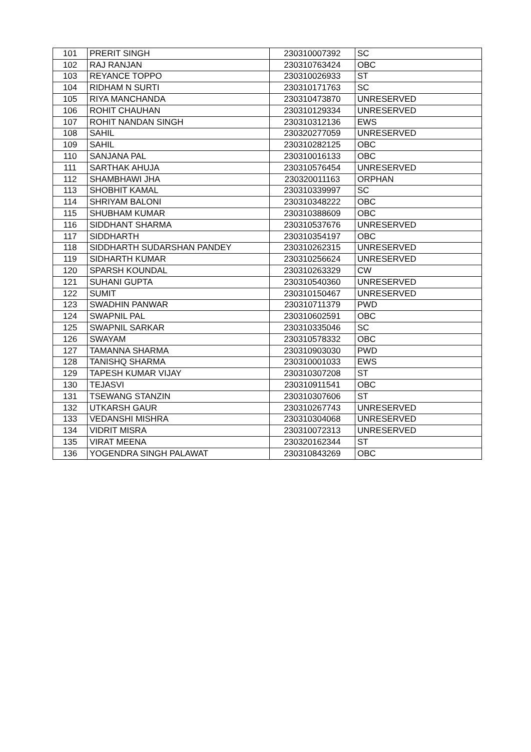| 101 | PRERIT SINGH | 230310007392 | SC |
| 102 | RAJ RANJAN | 230310763424 | OBC |
| 103 | REYANCE TOPPO | 230310026933 | ST |
| 104 | RIDHAM N SURTI | 230310171763 | SC |
| 105 | RIYA MANCHANDA | 230310473870 | UNRESERVED |
| 106 | ROHIT CHAUHAN | 230310129334 | UNRESERVED |
| 107 | ROHIT NANDAN SINGH | 230310312136 | EWS |
| 108 | SAHIL | 230320277059 | UNRESERVED |
| 109 | SAHIL | 230310282125 | OBC |
| 110 | SANJANA PAL | 230310016133 | OBC |
| 111 | SARTHAK AHUJA | 230310576454 | UNRESERVED |
| 112 | SHAMBHAWI JHA | 230320011163 | ORPHAN |
| 113 | SHOBHIT KAMAL | 230310339997 | SC |
| 114 | SHRIYAM BALONI | 230310348222 | OBC |
| 115 | SHUBHAM KUMAR | 230310388609 | OBC |
| 116 | SIDDHANT SHARMA | 230310537676 | UNRESERVED |
| 117 | SIDDHARTH | 230310354197 | OBC |
| 118 | SIDDHARTH SUDARSHAN PANDEY | 230310262315 | UNRESERVED |
| 119 | SIDHARTH KUMAR | 230310256624 | UNRESERVED |
| 120 | SPARSH KOUNDAL | 230310263329 | CW |
| 121 | SUHANI GUPTA | 230310540360 | UNRESERVED |
| 122 | SUMIT | 230310150467 | UNRESERVED |
| 123 | SWADHIN PANWAR | 230310711379 | PWD |
| 124 | SWAPNIL PAL | 230310602591 | OBC |
| 125 | SWAPNIL SARKAR | 230310335046 | SC |
| 126 | SWAYAM | 230310578332 | OBC |
| 127 | TAMANNA SHARMA | 230310903030 | PWD |
| 128 | TANISHQ SHARMA | 230310001033 | EWS |
| 129 | TAPESH KUMAR VIJAY | 230310307208 | ST |
| 130 | TEJASVI | 230310911541 | OBC |
| 131 | TSEWANG STANZIN | 230310307606 | ST |
| 132 | UTKARSH GAUR | 230310267743 | UNRESERVED |
| 133 | VEDANSHI MISHRA | 230310304068 | UNRESERVED |
| 134 | VIDRIT MISRA | 230310072313 | UNRESERVED |
| 135 | VIRAT MEENA | 230320162344 | ST |
| 136 | YOGENDRA SINGH PALAWAT | 230310843269 | OBC |